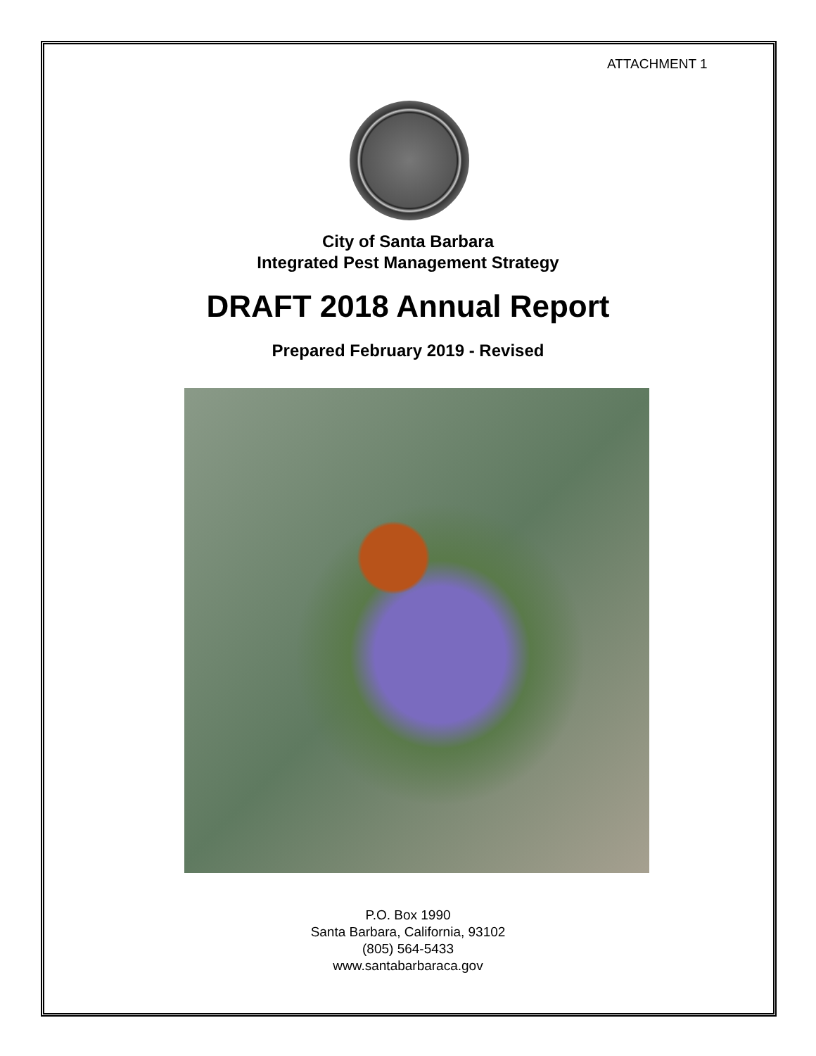ATTACHMENT 1
City of Santa Barbara
Integrated Pest Management Strategy
DRAFT 2018 Annual Report
Prepared February 2019 - Revised
P.O. Box 1990
Santa Barbara, California, 93102
(805) 564-5433
www.santabarbaraca.gov